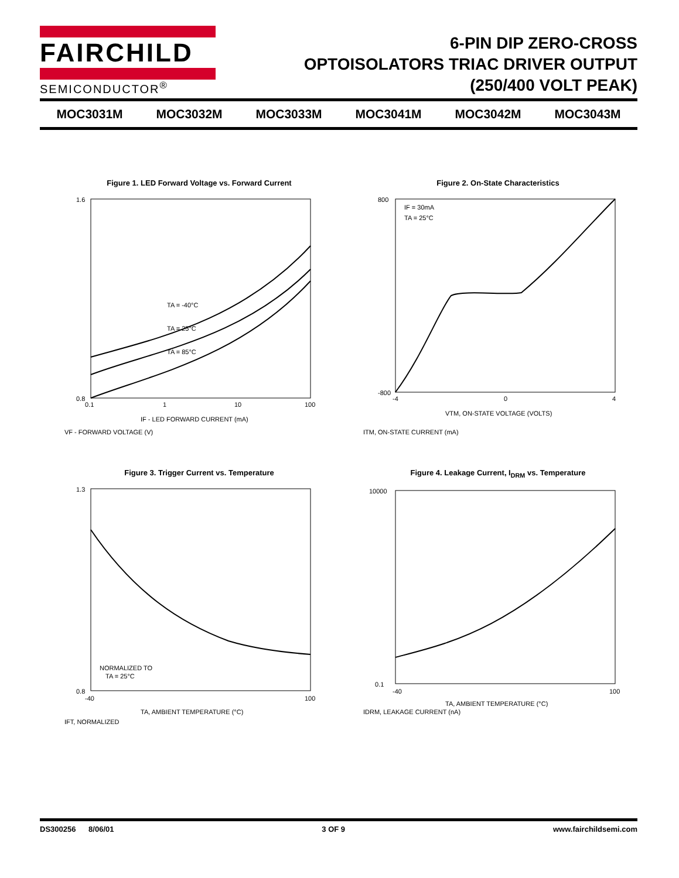FAIRCHILD
SEMICONDUCTOR<sup>®</sup>
6-PIN DIP ZERO-CROSS
OPTOISOLATORS TRIAC DRIVER OUTPUT
(250/400 VOLT PEAK)
MOC3031M MOC3032M MOC3033M MOC3041M MOC3042M MOC3043M
Figure 1. LED Forward Voltage vs. Forward Current
1.6
0.8
0.1
1
10
100
TA = -40°C
TA = 25°C
TA = 85°C
IF - LED FORWARD CURRENT (mA)
VF - FORWARD VOLTAGE (V)
Figure 2. On-State Characteristics
IF = 30mA
TA = 25°C
800
-800
-4
0
4
VTM, ON-STATE VOLTAGE (VOLTS)
ITM, ON-STATE CURRENT (mA)
Figure 3. Trigger Current vs. Temperature
1.3
0.8
NORMALIZED TO
TA = 25°C
-40
100
TA, AMBIENT TEMPERATURE (°C)
IFT, NORMALIZED
Figure 4. Leakage Current, I<sub>DRM</sub> vs. Temperature
10000
0.1
-40
100
TA, AMBIENT TEMPERATURE (°C)
IDRM, LEAKAGE CURRENT (nA)
DS300256 8/06/01 3 OF 9 www.fairchildsemi.com